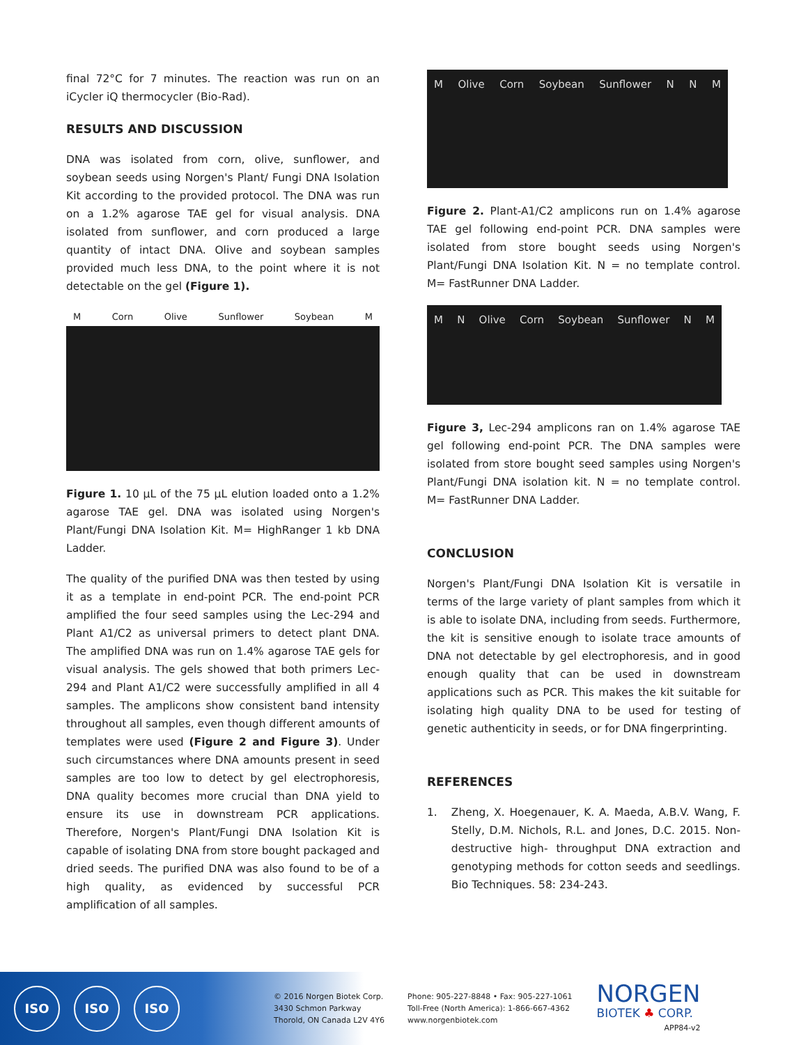final 72°C for 7 minutes. The reaction was run on an iCycler iQ thermocycler (Bio-Rad).
RESULTS AND DISCUSSION
DNA was isolated from corn, olive, sunflower, and soybean seeds using Norgen's Plant/ Fungi DNA Isolation Kit according to the provided protocol. The DNA was run on a 1.2% agarose TAE gel for visual analysis. DNA isolated from sunflower, and corn produced a large quantity of intact DNA. Olive and soybean samples provided much less DNA, to the point where it is not detectable on the gel (Figure 1).
M Corn Olive Sunflower Soybean M
Figure 1. 10 µL of the 75 µL elution loaded onto a 1.2% agarose TAE gel. DNA was isolated using Norgen's Plant/Fungi DNA Isolation Kit. M= HighRanger 1 kb DNA Ladder.
The quality of the purified DNA was then tested by using it as a template in end-point PCR. The end-point PCR amplified the four seed samples using the Lec-294 and Plant A1/C2 as universal primers to detect plant DNA. The amplified DNA was run on 1.4% agarose TAE gels for visual analysis. The gels showed that both primers Lec-294 and Plant A1/C2 were successfully amplified in all 4 samples. The amplicons show consistent band intensity throughout all samples, even though different amounts of templates were used (Figure 2 and Figure 3). Under such circumstances where DNA amounts present in seed samples are too low to detect by gel electrophoresis, DNA quality becomes more crucial than DNA yield to ensure its use in downstream PCR applications. Therefore, Norgen's Plant/Fungi DNA Isolation Kit is capable of isolating DNA from store bought packaged and dried seeds. The purified DNA was also found to be of a high quality, as evidenced by successful PCR amplification of all samples.
M Olive Corn Soybean Sunflower N N M
Figure 2. Plant-A1/C2 amplicons run on 1.4% agarose TAE gel following end-point PCR. DNA samples were isolated from store bought seeds using Norgen's Plant/Fungi DNA Isolation Kit. N = no template control. M= FastRunner DNA Ladder.
M N Olive Corn Soybean Sunflower N M
Figure 3, Lec-294 amplicons ran on 1.4% agarose TAE gel following end-point PCR. The DNA samples were isolated from store bought seed samples using Norgen's Plant/Fungi DNA isolation kit. N = no template control. M= FastRunner DNA Ladder.
CONCLUSION
Norgen's Plant/Fungi DNA Isolation Kit is versatile in terms of the large variety of plant samples from which it is able to isolate DNA, including from seeds. Furthermore, the kit is sensitive enough to isolate trace amounts of DNA not detectable by gel electrophoresis, and in good enough quality that can be used in downstream applications such as PCR. This makes the kit suitable for isolating high quality DNA to be used for testing of genetic authenticity in seeds, or for DNA fingerprinting.
REFERENCES
1. Zheng, X. Hoegenauer, K. A. Maeda, A.B.V. Wang, F. Stelly, D.M. Nichols, R.L. and Jones, D.C. 2015. Non-destructive high- throughput DNA extraction and genotyping methods for cotton seeds and seedlings. Bio Techniques. 58: 234-243.
ISO ISO ISO
© 2016 Norgen Biotek Corp.
3430 Schmon Parkway
Thorold, ON Canada L2V 4Y6
Phone: 905-227-8848 • Fax: 905-227-1061
Toll-Free (North America): 1-866-667-4362
www.norgenbiotek.com
NORGEN
BIOTEK ♣ CORP.
APP84-v2